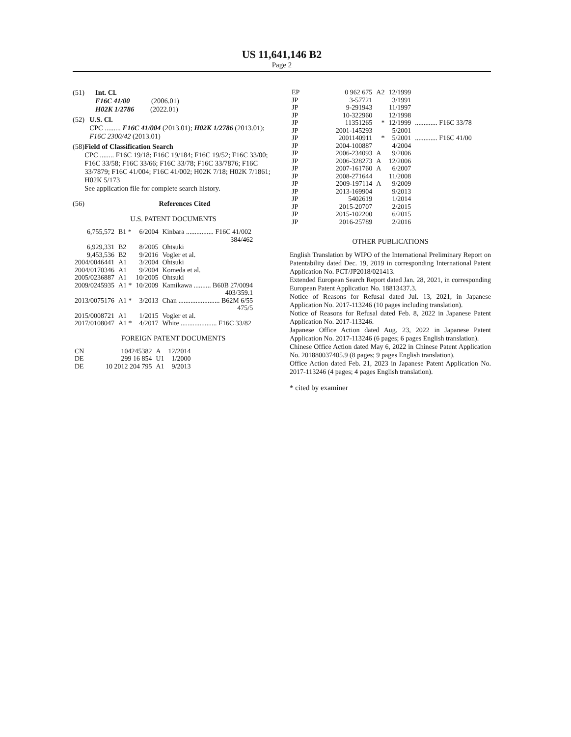US 11,641,146 B2
Page 2
(51) Int. Cl.
F16C 41/00 (2006.01)
H02K 1/2786 (2022.01)
(52) U.S. Cl.
CPC ......... F16C 41/004 (2013.01); H02K 1/2786 (2013.01); F16C 2300/42 (2013.01)
(58) Field of Classification Search
CPC ........ F16C 19/18; F16C 19/184; F16C 19/52; F16C 33/00; F16C 33/58; F16C 33/66; F16C 33/78; F16C 33/7876; F16C 33/7879; F16C 41/004; F16C 41/002; H02K 7/18; H02K 7/1861; H02K 5/173
See application file for complete search history.
(56) References Cited
U.S. PATENT DOCUMENTS
| 6,755,572 | B1 * | 6/2004 | Kinbara ................ F16C 41/002 384/462 |
| 6,929,331 | B2 | 8/2005 | Ohtsuki |
| 9,453,536 | B2 | 9/2016 | Vogler et al. |
| 2004/0046441 | A1 | 3/2004 | Ohtsuki |
| 2004/0170346 | A1 | 9/2004 | Komeda et al. |
| 2005/0236887 | A1 | 10/2005 | Ohtsuki |
| 2009/0245935 | A1 * | 10/2009 | Kamikawa .......... B60B 27/0094 403/359.1 |
| 2013/0075176 | A1 * | 3/2013 | Chan ........................ B62M 6/55 475/5 |
| 2015/0008721 | A1 | 1/2015 | Vogler et al. |
| 2017/0108047 | A1 * | 4/2017 | White ..................... F16C 33/82 |
FOREIGN PATENT DOCUMENTS
| CN | 104245382 | A | 12/2014 |
| DE | 299 16 854 | U1 | 1/2000 |
| DE | 10 2012 204 795 | A1 | 9/2013 |
| EP | 0 962 675 | A2 | 12/1999 | |
| JP | 3-57721 | | 3/1991 | |
| JP | 9-291943 | | 11/1997 | |
| JP | 10-322960 | | 12/1998 | |
| JP | 11351265 | * | 12/1999 | ............. F16C 33/78 |
| JP | 2001-145293 | | 5/2001 | |
| JP | 2001140911 | * | 5/2001 | ............. F16C 41/00 |
| JP | 2004-100887 | | 4/2004 | |
| JP | 2006-234093 | A | 9/2006 | |
| JP | 2006-328273 | A | 12/2006 | |
| JP | 2007-161760 | A | 6/2007 | |
| JP | 2008-271644 | | 11/2008 | |
| JP | 2009-197114 | A | 9/2009 | |
| JP | 2013-169904 | | 9/2013 | |
| JP | 5402619 | | 1/2014 | |
| JP | 2015-20707 | | 2/2015 | |
| JP | 2015-102200 | | 6/2015 | |
| JP | 2016-25789 | | 2/2016 | |
OTHER PUBLICATIONS
English Translation by WIPO of the International Preliminary Report on Patentability dated Dec. 19, 2019 in corresponding International Patent Application No. PCT/JP2018/021413.
Extended European Search Report dated Jan. 28, 2021, in corresponding European Patent Application No. 18813437.3.
Notice of Reasons for Refusal dated Jul. 13, 2021, in Japanese Application No. 2017-113246 (10 pages including translation).
Notice of Reasons for Refusal dated Feb. 8, 2022 in Japanese Patent Application No. 2017-113246.
Japanese Office Action dated Aug. 23, 2022 in Japanese Patent Application No. 2017-113246 (6 pages; 6 pages English translation).
Chinese Office Action dated May 6, 2022 in Chinese Patent Application No. 201880037405.9 (8 pages; 9 pages English translation).
Office Action dated Feb. 21, 2023 in Japanese Patent Application No. 2017-113246 (4 pages; 4 pages English translation).
* cited by examiner